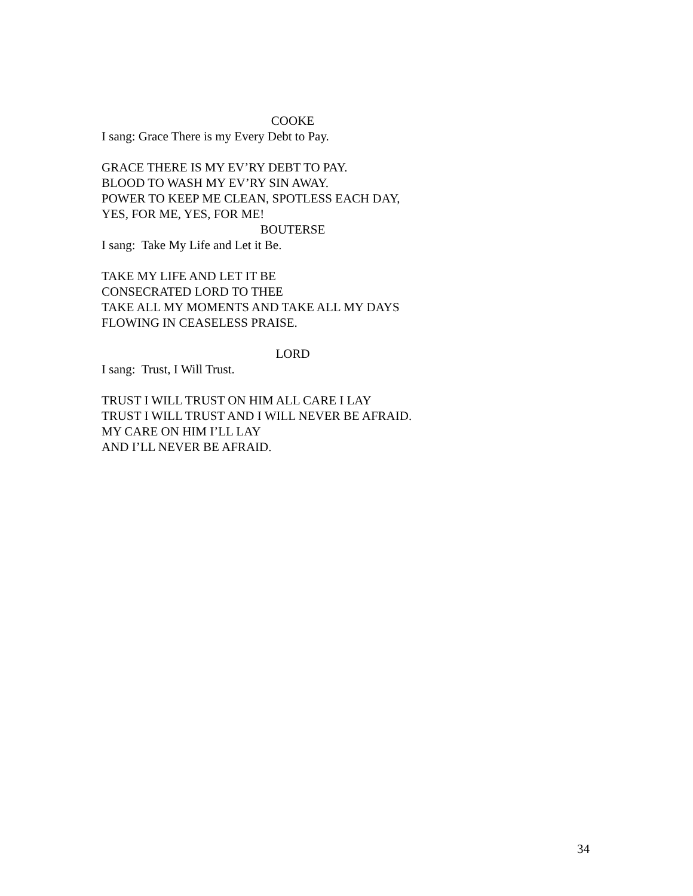COOKE
I sang: Grace There is my Every Debt to Pay.
GRACE THERE IS MY EV’RY DEBT TO PAY.
BLOOD TO WASH MY EV’RY SIN AWAY.
POWER TO KEEP ME CLEAN, SPOTLESS EACH DAY,
YES, FOR ME, YES, FOR ME!
BOUTERSE
I sang: Take My Life and Let it Be.
TAKE MY LIFE AND LET IT BE
CONSECRATED LORD TO THEE
TAKE ALL MY MOMENTS AND TAKE ALL MY DAYS
FLOWING IN CEASELESS PRAISE.
LORD
I sang: Trust, I Will Trust.
TRUST I WILL TRUST ON HIM ALL CARE I LAY
TRUST I WILL TRUST AND I WILL NEVER BE AFRAID.
MY CARE ON HIM I’LL LAY
AND I’LL NEVER BE AFRAID.
34